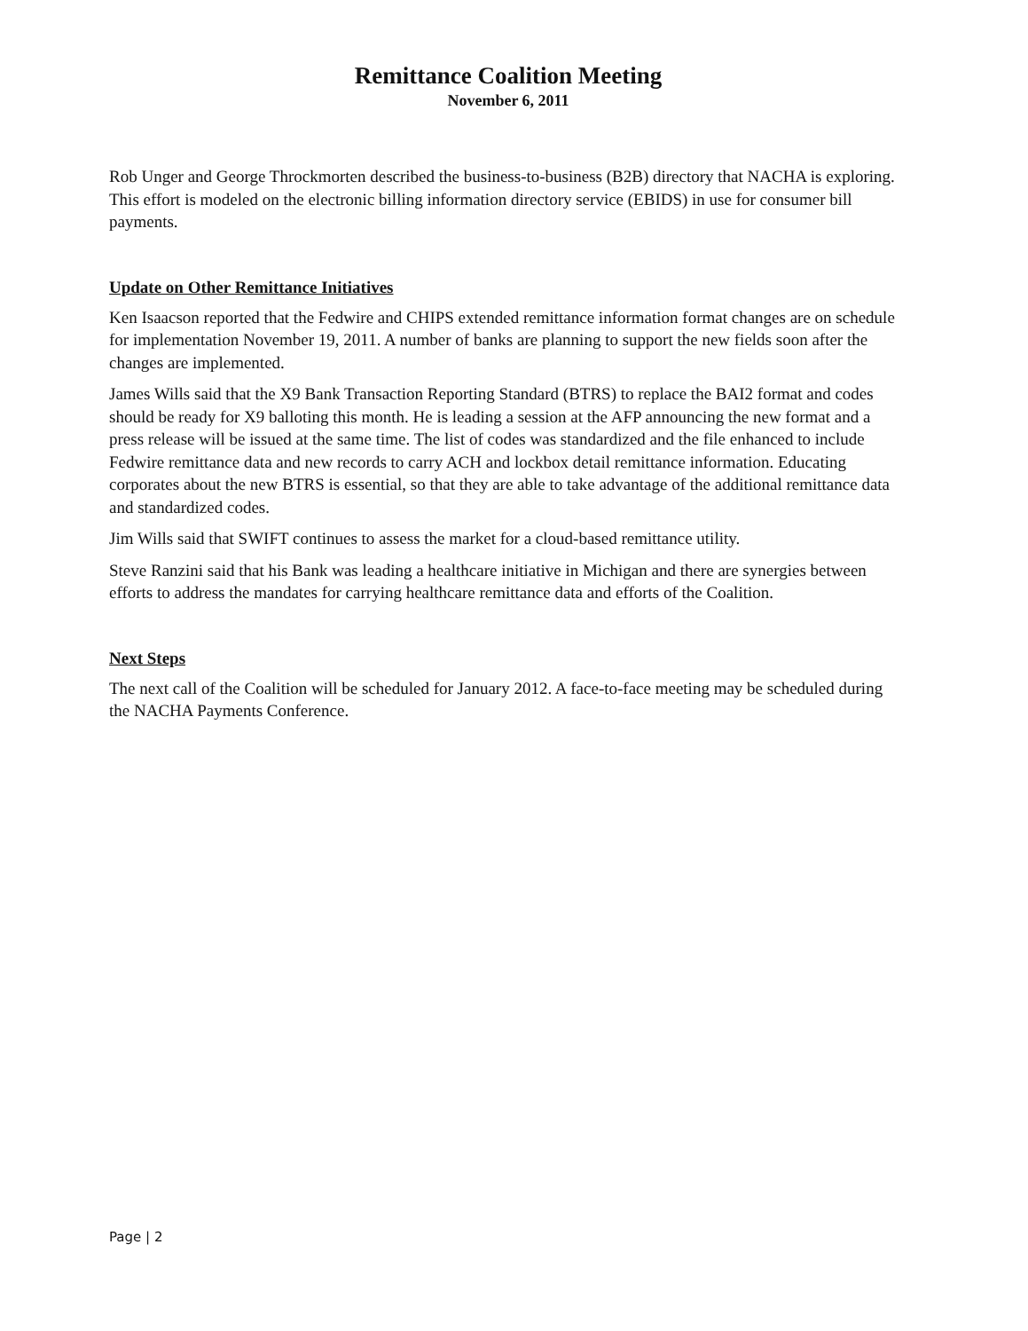Remittance Coalition Meeting
November 6, 2011
Rob Unger and George Throckmorten described the business-to-business (B2B) directory that NACHA is exploring. This effort is modeled on the electronic billing information directory service (EBIDS) in use for consumer bill payments.
Update on Other Remittance Initiatives
Ken Isaacson reported that the Fedwire and CHIPS extended remittance information format changes are on schedule for implementation November 19, 2011. A number of banks are planning to support the new fields soon after the changes are implemented.
James Wills said that the X9 Bank Transaction Reporting Standard (BTRS) to replace the BAI2 format and codes should be ready for X9 balloting this month. He is leading a session at the AFP announcing the new format and a press release will be issued at the same time. The list of codes was standardized and the file enhanced to include Fedwire remittance data and new records to carry ACH and lockbox detail remittance information. Educating corporates about the new BTRS is essential, so that they are able to take advantage of the additional remittance data and standardized codes.
Jim Wills said that SWIFT continues to assess the market for a cloud-based remittance utility.
Steve Ranzini said that his Bank was leading a healthcare initiative in Michigan and there are synergies between efforts to address the mandates for carrying healthcare remittance data and efforts of the Coalition.
Next Steps
The next call of the Coalition will be scheduled for January 2012. A face-to-face meeting may be scheduled during the NACHA Payments Conference.
Page | 2